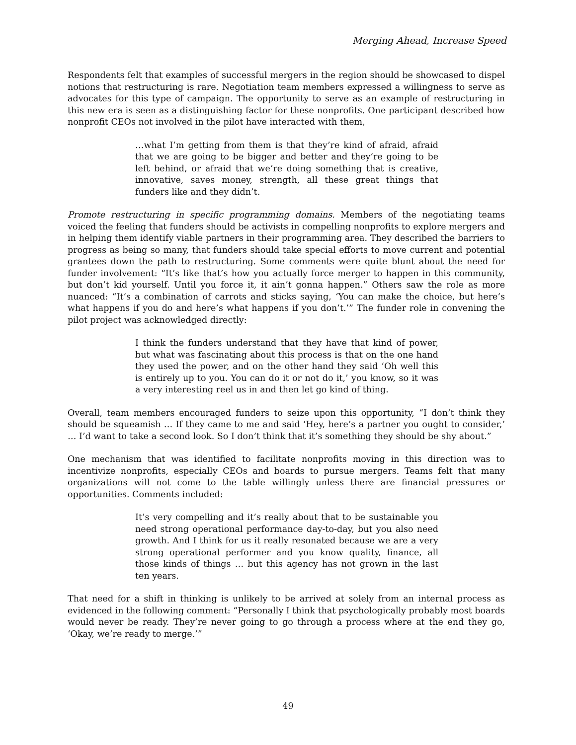Merging Ahead, Increase Speed
Respondents felt that examples of successful mergers in the region should be showcased to dispel notions that restructuring is rare. Negotiation team members expressed a willingness to serve as advocates for this type of campaign. The opportunity to serve as an example of restructuring in this new era is seen as a distinguishing factor for these nonprofits. One participant described how nonprofit CEOs not involved in the pilot have interacted with them,
…what I’m getting from them is that they’re kind of afraid, afraid that we are going to be bigger and better and they’re going to be left behind, or afraid that we’re doing something that is creative, innovative, saves money, strength, all these great things that funders like and they didn’t.
Promote restructuring in specific programming domains. Members of the negotiating teams voiced the feeling that funders should be activists in compelling nonprofits to explore mergers and in helping them identify viable partners in their programming area. They described the barriers to progress as being so many, that funders should take special efforts to move current and potential grantees down the path to restructuring. Some comments were quite blunt about the need for funder involvement: “It’s like that’s how you actually force merger to happen in this community, but don’t kid yourself. Until you force it, it ain’t gonna happen.” Others saw the role as more nuanced: “It’s a combination of carrots and sticks saying, ‘You can make the choice, but here’s what happens if you do and here’s what happens if you don’t.’” The funder role in convening the pilot project was acknowledged directly:
I think the funders understand that they have that kind of power, but what was fascinating about this process is that on the one hand they used the power, and on the other hand they said ‘Oh well this is entirely up to you. You can do it or not do it,’ you know, so it was a very interesting reel us in and then let go kind of thing.
Overall, team members encouraged funders to seize upon this opportunity, “I don’t think they should be squeamish … If they came to me and said ‘Hey, here’s a partner you ought to consider,’ … I’d want to take a second look. So I don’t think that it’s something they should be shy about.”
One mechanism that was identified to facilitate nonprofits moving in this direction was to incentivize nonprofits, especially CEOs and boards to pursue mergers. Teams felt that many organizations will not come to the table willingly unless there are financial pressures or opportunities. Comments included:
It’s very compelling and it’s really about that to be sustainable you need strong operational performance day-to-day, but you also need growth. And I think for us it really resonated because we are a very strong operational performer and you know quality, finance, all those kinds of things … but this agency has not grown in the last ten years.
That need for a shift in thinking is unlikely to be arrived at solely from an internal process as evidenced in the following comment: “Personally I think that psychologically probably most boards would never be ready. They’re never going to go through a process where at the end they go, ‘Okay, we’re ready to merge.’”
49